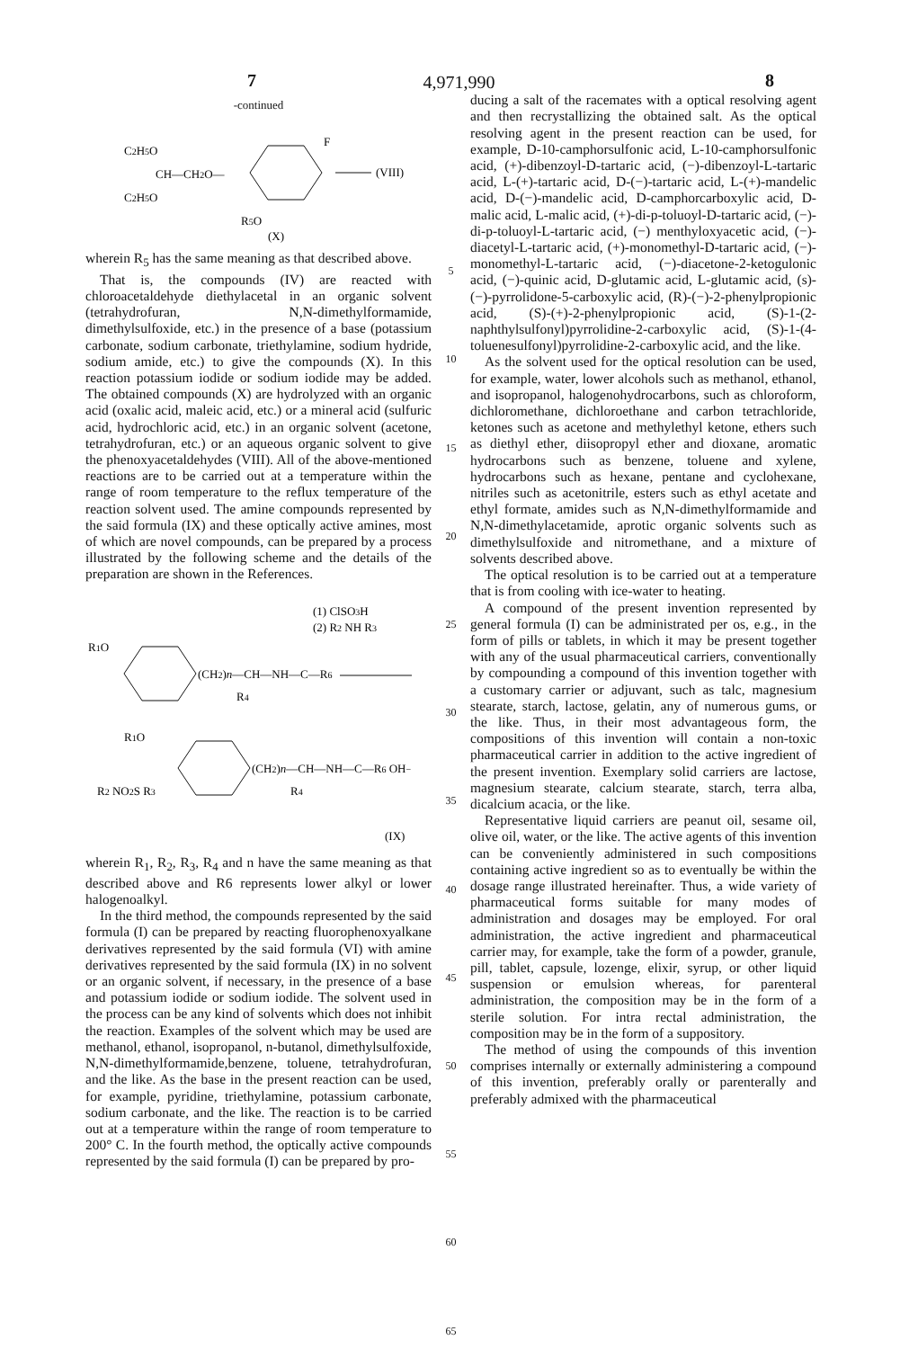4,971,990
7 8
-continued
C2H5O
C2H5O
CH—CH2O—
F
R5O
(X)
(VIII)
wherein R<sub>5</sub> has the same meaning as that described above.
That is, the compounds (IV) are reacted with chloroacetaldehyde diethylacetal in an organic solvent (tetrahydrofuran, N,N-dimethylformamide, dimethylsulfoxide, etc.) in the presence of a base (potassium carbonate, sodium carbonate, triethylamine, sodium hydride, sodium amide, etc.) to give the compounds (X). In this reaction potassium iodide or sodium iodide may be added. The obtained compounds (X) are hydrolyzed with an organic acid (oxalic acid, maleic acid, etc.) or a mineral acid (sulfuric acid, hydrochloric acid, etc.) in an organic solvent (acetone, tetrahydrofuran, etc.) or an aqueous organic solvent to give the phenoxyacetaldehydes (VIII). All of the above-mentioned reactions are to be carried out at a temperature within the range of room temperature to the reflux temperature of the reaction solvent used. The amine compounds represented by the said formula (IX) and these optically active amines, most of which are novel compounds, can be prepared by a process illustrated by the following scheme and the details of the preparation are shown in the References.
(1) ClSO3H
(2) R2 NH R3
R1O
(CH2)n—CH—NH—C—R6
R4
R1O
(CH2)n—CH—NH—C—R6 OH−
R2 NO2S R3
R4
(IX)
wherein R<sub>1</sub>, R<sub>2</sub>, R<sub>3</sub>, R<sub>4</sub> and n have the same meaning as that described above and R6 represents lower alkyl or lower halogenoalkyl.
In the third method, the compounds represented by the said formula (I) can be prepared by reacting fluorophenoxyalkane derivatives represented by the said formula (VI) with amine derivatives represented by the said formula (IX) in no solvent or an organic solvent, if necessary, in the presence of a base and potassium iodide or sodium iodide. The solvent used in the process can be any kind of solvents which does not inhibit the reaction. Examples of the solvent which may be used are methanol, ethanol, isopropanol, n-butanol, dimethylsulfoxide, N,N-dimethylformamide,benzene, toluene, tetrahydrofuran, and the like. As the base in the present reaction can be used, for example, pyridine, triethylamine, potassium carbonate, sodium carbonate, and the like. The reaction is to be carried out at a temperature within the range of room temperature to 200° C. In the fourth method, the optically active compounds represented by the said formula (I) can be prepared by pro-
5
10
15
20
25
30
35
40
45
50
55
60
65
ducing a salt of the racemates with a optical resolving agent and then recrystallizing the obtained salt. As the optical resolving agent in the present reaction can be used, for example, D-10-camphorsulfonic acid, L-10-camphorsulfonic acid, (+)-dibenzoyl-D-tartaric acid, (−)-dibenzoyl-L-tartaric acid, L-(+)-tartaric acid, D-(−)-tartaric acid, L-(+)-mandelic acid, D-(−)-mandelic acid, D-camphorcarboxylic acid, D-malic acid, L-malic acid, (+)-di-p-toluoyl-D-tartaric acid, (−)-di-p-toluoyl-L-tartaric acid, (−) menthyloxyacetic acid, (−)-diacetyl-L-tartaric acid, (+)-monomethyl-D-tartaric acid, (−)-monomethyl-L-tartaric acid, (−)-diacetone-2-ketogulonic acid, (−)-quinic acid, D-glutamic acid, L-glutamic acid, (s)-(−)-pyrrolidone-5-carboxylic acid, (R)-(−)-2-phenylpropionic acid, (S)-(+)-2-phenylpropionic acid, (S)-1-(2-naphthylsulfonyl)pyrrolidine-2-carboxylic acid, (S)-1-(4-toluenesulfonyl)pyrrolidine-2-carboxylic acid, and the like.
As the solvent used for the optical resolution can be used, for example, water, lower alcohols such as methanol, ethanol, and isopropanol, halogenohydrocarbons, such as chloroform, dichloromethane, dichloroethane and carbon tetrachloride, ketones such as acetone and methylethyl ketone, ethers such as diethyl ether, diisopropyl ether and dioxane, aromatic hydrocarbons such as benzene, toluene and xylene, hydrocarbons such as hexane, pentane and cyclohexane, nitriles such as acetonitrile, esters such as ethyl acetate and ethyl formate, amides such as N,N-dimethylformamide and N,N-dimethylacetamide, aprotic organic solvents such as dimethylsulfoxide and nitromethane, and a mixture of solvents described above.
The optical resolution is to be carried out at a temperature that is from cooling with ice-water to heating.
A compound of the present invention represented by general formula (I) can be administrated per os, e.g., in the form of pills or tablets, in which it may be present together with any of the usual pharmaceutical carriers, conventionally by compounding a compound of this invention together with a customary carrier or adjuvant, such as talc, magnesium stearate, starch, lactose, gelatin, any of numerous gums, or the like. Thus, in their most advantageous form, the compositions of this invention will contain a non-toxic pharmaceutical carrier in addition to the active ingredient of the present invention. Exemplary solid carriers are lactose, magnesium stearate, calcium stearate, starch, terra alba, dicalcium acacia, or the like.
Representative liquid carriers are peanut oil, sesame oil, olive oil, water, or the like. The active agents of this invention can be conveniently administered in such compositions containing active ingredient so as to eventually be within the dosage range illustrated hereinafter. Thus, a wide variety of pharmaceutical forms suitable for many modes of administration and dosages may be employed. For oral administration, the active ingredient and pharmaceutical carrier may, for example, take the form of a powder, granule, pill, tablet, capsule, lozenge, elixir, syrup, or other liquid suspension or emulsion whereas, for parenteral administration, the composition may be in the form of a sterile solution. For intra rectal administration, the composition may be in the form of a suppository.
The method of using the compounds of this invention comprises internally or externally administering a compound of this invention, preferably orally or parenterally and preferably admixed with the pharmaceutical